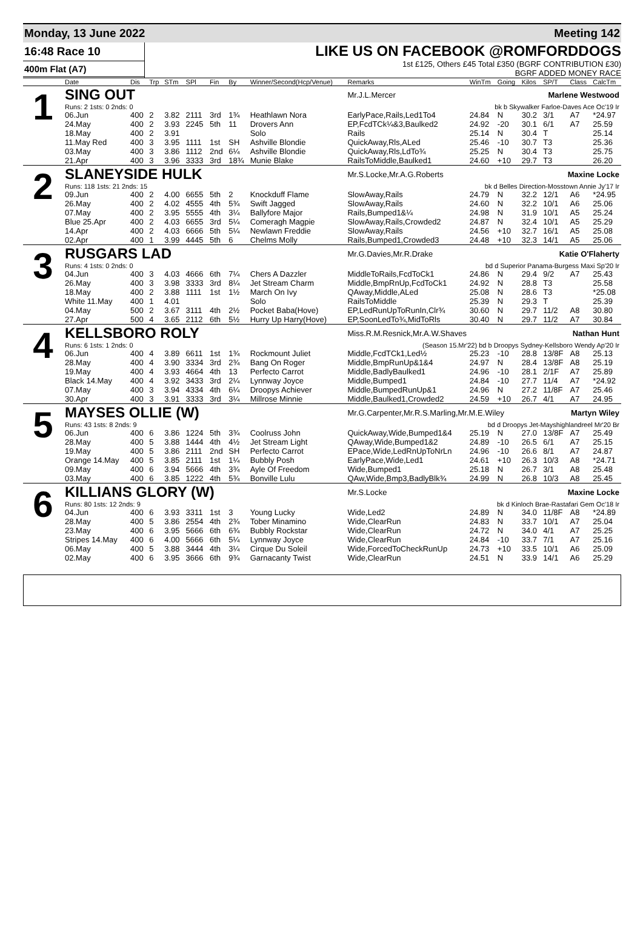Monday, 13 June 2022 Meeting 142
16:48 Race 10
400m Flat (A7)
LIKE US ON FACEBOOK @ROMFORDDOGS
1st £125, Others £45 Total £350 (BGRF CONTRIBUTION £30)
BGRF ADDED MONEY RACE
| | Date | Dis | Trp | STm | SPl | Fin | By | Winner/Second(Hcp/Venue) | Remarks | WinTm | Going | Kilos | SP/T | Class | CalcTm |
| --- | --- | --- | --- | --- | --- | --- | --- | --- | --- | --- | --- | --- | --- | --- | --- |
| 1 | SING OUT | | | | | | | | Mr.J.L.Mercer Marlene Westwood | | | | | | |
| | Runs: 2 1sts: 0 2nds: 0 | | | | | | | | bk b Skywalker Farloe-Daves Ace Oc'19 Ir | | | | | | |
| | 06.Jun | 400 | 2 | 3.82 | 2111 | 3rd | 1¾ | Heathlawn Nora | EarlyPace,Rails,Led1To4 | 24.84 | N | 30.2 | 3/1 | A7 | *24.97 |
| | 24.May | 400 | 2 | 3.93 | 2245 | 5th | 11 | Drovers Ann | EP,FcdTCk¼&3,Baulked2 | 24.92 | -20 | 30.1 | 6/1 | A7 | 25.59 |
| | 18.May | 400 | 2 | 3.91 | | | | Solo | Rails | 25.14 | N | 30.4 | T | | 25.14 |
| | 11.May Red | 400 | 3 | 3.95 | 1111 | 1st | SH | Ashville Blondie | QuickAway,Rls,ALed | 25.46 | -10 | 30.7 | T3 | | 25.36 |
| | 03.May | 400 | 3 | 3.86 | 1112 | 2nd | 6¼ | Ashville Blondie | QuickAway,Rls,LdTo¾ | 25.25 | N | 30.4 | T3 | | 25.75 |
| | 21.Apr | 400 | 3 | 3.96 | 3333 | 3rd | 18¾ | Munie Blake | RailsToMiddle,Baulked1 | 24.60 | +10 | 29.7 | T3 | | 26.20 |
| 2 | SLANEYSIDE HULK | | | | | | | | Mr.S.Locke,Mr.A.G.Roberts Maxine Locke | | | | | | |
| | Runs: 118 1sts: 21 2nds: 15 | | | | | | | | bk d Belles Direction-Mosstown Annie Jy'17 Ir | | | | | | |
| | 09.Jun | 400 | 2 | 4.00 | 6655 | 5th | 2 | Knockduff Flame | SlowAway,Rails | 24.79 | N | 32.2 | 12/1 | A6 | *24.95 |
| | 26.May | 400 | 2 | 4.02 | 4555 | 4th | 5¾ | Swift Jagged | SlowAway,Rails | 24.60 | N | 32.2 | 10/1 | A6 | 25.06 |
| | 07.May | 400 | 2 | 3.95 | 5555 | 4th | 3¼ | Ballyfore Major | Rails,Bumped1&¼ | 24.98 | N | 31.9 | 10/1 | A5 | 25.24 |
| | Blue 25.Apr | 400 | 2 | 4.03 | 6655 | 3rd | 5¼ | Comeragh Magpie | SlowAway,Rails,Crowded2 | 24.87 | N | 32.4 | 10/1 | A5 | 25.29 |
| | 14.Apr | 400 | 2 | 4.03 | 6666 | 5th | 5¼ | Newlawn Freddie | SlowAway,Rails | 24.56 | +10 | 32.7 | 16/1 | A5 | 25.08 |
| | 02.Apr | 400 | 1 | 3.99 | 4445 | 5th | 6 | Chelms Molly | Rails,Bumped1,Crowded3 | 24.48 | +10 | 32.3 | 14/1 | A5 | 25.06 |
| 3 | RUSGARS LAD | | | | | | | | Mr.G.Davies,Mr.R.Drake Katie O'Flaherty | | | | | | |
| | Runs: 4 1sts: 0 2nds: 0 | | | | | | | | bd d Superior Panama-Burgess Maxi Sp'20 Ir | | | | | | |
| | 04.Jun | 400 | 3 | 4.03 | 4666 | 6th | 7¼ | Chers A Dazzler | MiddleToRails,FcdToCk1 | 24.86 | N | 29.4 | 9/2 | A7 | 25.43 |
| | 26.May | 400 | 3 | 3.98 | 3333 | 3rd | 8¼ | Jet Stream Charm | Middle,BmpRnUp,FcdToCk1 | 24.92 | N | 28.8 | T3 | | 25.58 |
| | 18.May | 400 | 2 | 3.88 | 1111 | 1st | 1½ | March On Ivy | QAway,Middle,ALed | 25.08 | N | 28.6 | T3 | | *25.08 |
| | White 11.May | 400 | 1 | 4.01 | | | | Solo | RailsToMiddle | 25.39 | N | 29.3 | T | | 25.39 |
| | 04.May | 500 | 2 | 3.67 | 3111 | 4th | 2½ | Pocket Baba(Hove) | EP,LedRunUpToRunIn,Clr¾ | 30.60 | N | 29.7 | 11/2 | A8 | 30.80 |
| | 27.Apr | 500 | 4 | 3.65 | 2112 | 6th | 5½ | Hurry Up Harry(Hove) | EP,SoonLedTo¾,MidToRls | 30.40 | N | 29.7 | 11/2 | A7 | 30.84 |
| 4 | KELLSBORO ROLY | | | | | | | | Miss.R.M.Resnick,Mr.A.W.Shaves Nathan Hunt | | | | | | |
| | Runs: 6 1sts: 1 2nds: 0 | | | | | | | | (Season 15.Mr'22) bd b Droopys Sydney-Kellsboro Wendy Ap'20 Ir | | | | | | |
| | 06.Jun | 400 | 4 | 3.89 | 6611 | 1st | 1¾ | Rockmount Juliet | Middle,FcdTCk1,Led½ | 25.23 | -10 | 28.8 | 13/8F | A8 | 25.13 |
| | 28.May | 400 | 4 | 3.90 | 3334 | 3rd | 2¾ | Bang On Roger | Middle,BmpRunUp&1&4 | 24.97 | N | 28.4 | 13/8F | A8 | 25.19 |
| | 19.May | 400 | 4 | 3.93 | 4664 | 4th | 13 | Perfecto Carrot | Middle,BadlyBaulked1 | 24.96 | -10 | 28.1 | 2/1F | A7 | 25.89 |
| | Black 14.May | 400 | 4 | 3.92 | 3433 | 3rd | 2¼ | Lynnway Joyce | Middle,Bumped1 | 24.84 | -10 | 27.7 | 11/4 | A7 | *24.92 |
| | 07.May | 400 | 3 | 3.94 | 4334 | 4th | 6¼ | Droopys Achiever | Middle,BumpedRunUp&1 | 24.96 | N | 27.2 | 11/8F | A7 | 25.46 |
| | 30.Apr | 400 | 3 | 3.91 | 3333 | 3rd | 3¼ | Millrose Minnie | Middle,Baulked1,Crowded2 | 24.59 | +10 | 26.7 | 4/1 | A7 | 24.95 |
| 5 | MAYSES OLLIE (W) | | | | | | | | Mr.G.Carpenter,Mr.R.S.Marling,Mr.M.E.Wiley Martyn Wiley | | | | | | |
| | Runs: 43 1sts: 8 2nds: 9 | | | | | | | | bd d Droopys Jet-Mayshighlandreel Mr'20 Br | | | | | | |
| | 06.Jun | 400 | 6 | 3.86 | 1224 | 5th | 3¾ | Coolruss John | QuickAway,Wide,Bumped1&4 | 25.19 | N | 27.0 | 13/8F | A7 | 25.49 |
| | 28.May | 400 | 5 | 3.88 | 1444 | 4th | 4½ | Jet Stream Light | QAway,Wide,Bumped1&2 | 24.89 | -10 | 26.5 | 6/1 | A7 | 25.15 |
| | 19.May | 400 | 5 | 3.86 | 2111 | 2nd | SH | Perfecto Carrot | EPace,Wide,LedRnUpToNrLn | 24.96 | -10 | 26.6 | 8/1 | A7 | 24.87 |
| | Orange 14.May | 400 | 5 | 3.85 | 2111 | 1st | 1¼ | Bubbly Posh | EarlyPace,Wide,Led1 | 24.61 | +10 | 26.3 | 10/3 | A8 | *24.71 |
| | 09.May | 400 | 6 | 3.94 | 5666 | 4th | 3¾ | Ayle Of Freedom | Wide,Bumped1 | 25.18 | N | 26.7 | 3/1 | A8 | 25.48 |
| | 03.May | 400 | 6 | 3.85 | 1222 | 4th | 5¾ | Bonville Lulu | QAw,Wide,Bmp3,BadlyBlk¾ | 24.99 | N | 26.8 | 10/3 | A8 | 25.45 |
| 6 | KILLIANS GLORY (W) | | | | | | | | Mr.S.Locke Maxine Locke | | | | | | |
| | Runs: 80 1sts: 12 2nds: 9 | | | | | | | | bk d Kinloch Brae-Rastafari Gem Oc'18 Ir | | | | | | |
| | 04.Jun | 400 | 6 | 3.93 | 3311 | 1st | 3 | Young Lucky | Wide,Led2 | 24.89 | N | 34.0 | 11/8F | A8 | *24.89 |
| | 28.May | 400 | 5 | 3.86 | 2554 | 4th | 2¾ | Tober Minamino | Wide,ClearRun | 24.83 | N | 33.7 | 10/1 | A7 | 25.04 |
| | 23.May | 400 | 6 | 3.95 | 5666 | 6th | 6¾ | Bubbly Rockstar | Wide,ClearRun | 24.72 | N | 34.0 | 4/1 | A7 | 25.25 |
| | Stripes 14.May | 400 | 6 | 4.00 | 5666 | 6th | 5¼ | Lynnway Joyce | Wide,ClearRun | 24.84 | -10 | 33.7 | 7/1 | A7 | 25.16 |
| | 06.May | 400 | 5 | 3.88 | 3444 | 4th | 3¼ | Cirque Du Soleil | Wide,ForcedToCheckRunUp | 24.73 | +10 | 33.5 | 10/1 | A6 | 25.09 |
| | 02.May | 400 | 6 | 3.95 | 3666 | 6th | 9¾ | Garnacanty Twist | Wide,ClearRun | 24.51 | N | 33.9 | 14/1 | A6 | 25.29 |